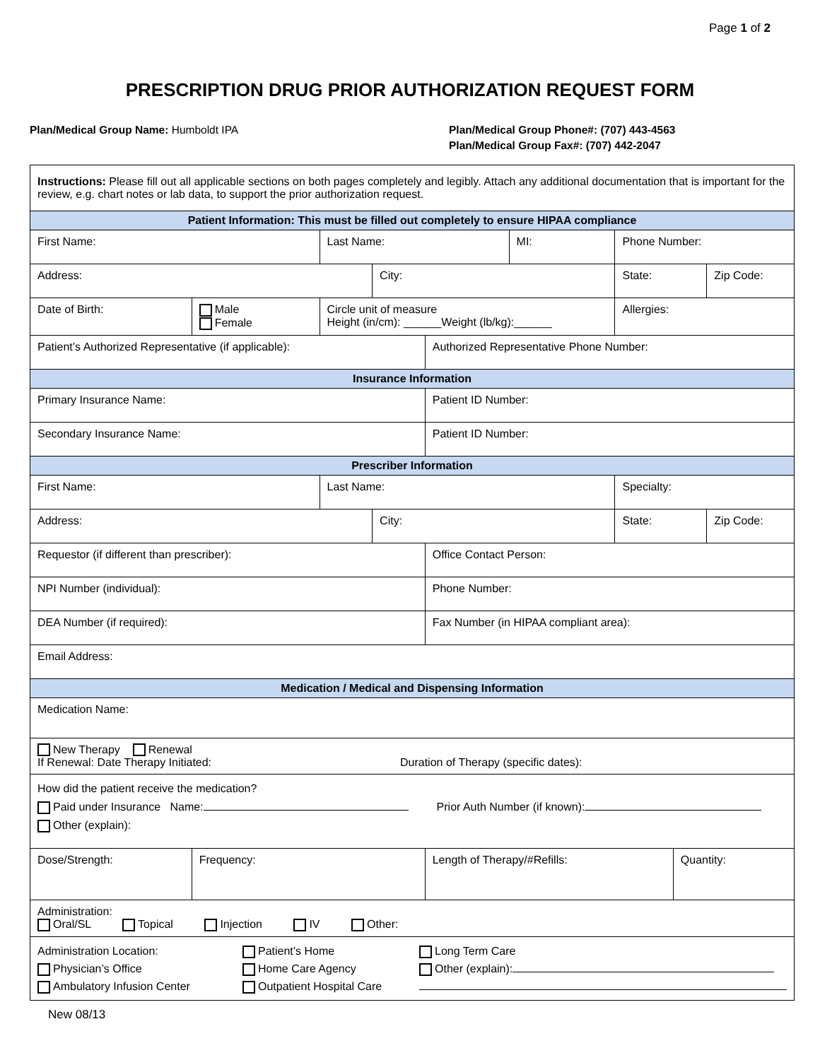Page 1 of 2
PRESCRIPTION DRUG PRIOR AUTHORIZATION REQUEST FORM
Plan/Medical Group Name: Humboldt IPA
Plan/Medical Group Phone#: (707) 443-4563
Plan/Medical Group Fax#: (707) 442-2047
| Instructions: Please fill out all applicable sections on both pages completely and legibly. Attach any additional documentation that is important for the review, e.g. chart notes or lab data, to support the prior authorization request. | | | | | | | | | |
| Patient Information: This must be filled out completely to ensure HIPAA compliance | | | | | | | | | |
| First Name: | | Last Name: | | | MI: | Phone Number: | | | |
| Address: | | | City: | | | | State: | | Zip Code: |
| Date of Birth: | Male Female | Circle unit of measure Height (in/cm): ______Weight (lb/kg):______ | | | | | Allergies: | | |
| Patient’s Authorized Representative (if applicable): | | | | Authorized Representative Phone Number: | | | | | |
| Insurance Information | | | | | | | | | |
| Primary Insurance Name: | | | | Patient ID Number: | | | | | |
| Secondary Insurance Name: | | | | Patient ID Number: | | | | | |
| Prescriber Information | | | | | | | | | |
| First Name: | | Last Name: | | | | | Specialty: | | |
| Address: | | | City: | | | | State: | | Zip Code: |
| Requestor (if different than prescriber): | | | | Office Contact Person: | | | | | |
| NPI Number (individual): | | | | Phone Number: | | | | | |
| DEA Number (if required): | | | | Fax Number (in HIPAA compliant area): | | | | | |
| Email Address: | | | | | | | | | |
| Medication / Medical and Dispensing Information | | | | | | | | | |
| Medication Name: | | | | | | | | | |
| New Therapy Renewal If Renewal: Date Therapy Initiated: Duration of Therapy (specific dates): | | | | | | | | | |
| How did the patient receive the medication? Paid under Insurance Name: Prior Auth Number (if known): Other (explain): | | | | | | | | | |
| Dose/Strength: | Frequency: | | | Length of Therapy/#Refills: | | | | Quantity: | |
| Administration: Oral/SL Topical Injection IV Other: | | | | | | | | | |
| Administration Location: Physician’s Office Ambulatory Infusion Center Patient’s Home Home Care Agency Outpatient Hospital Care Long Term Care Other (explain): | | | | | | | | | |
New 08/13